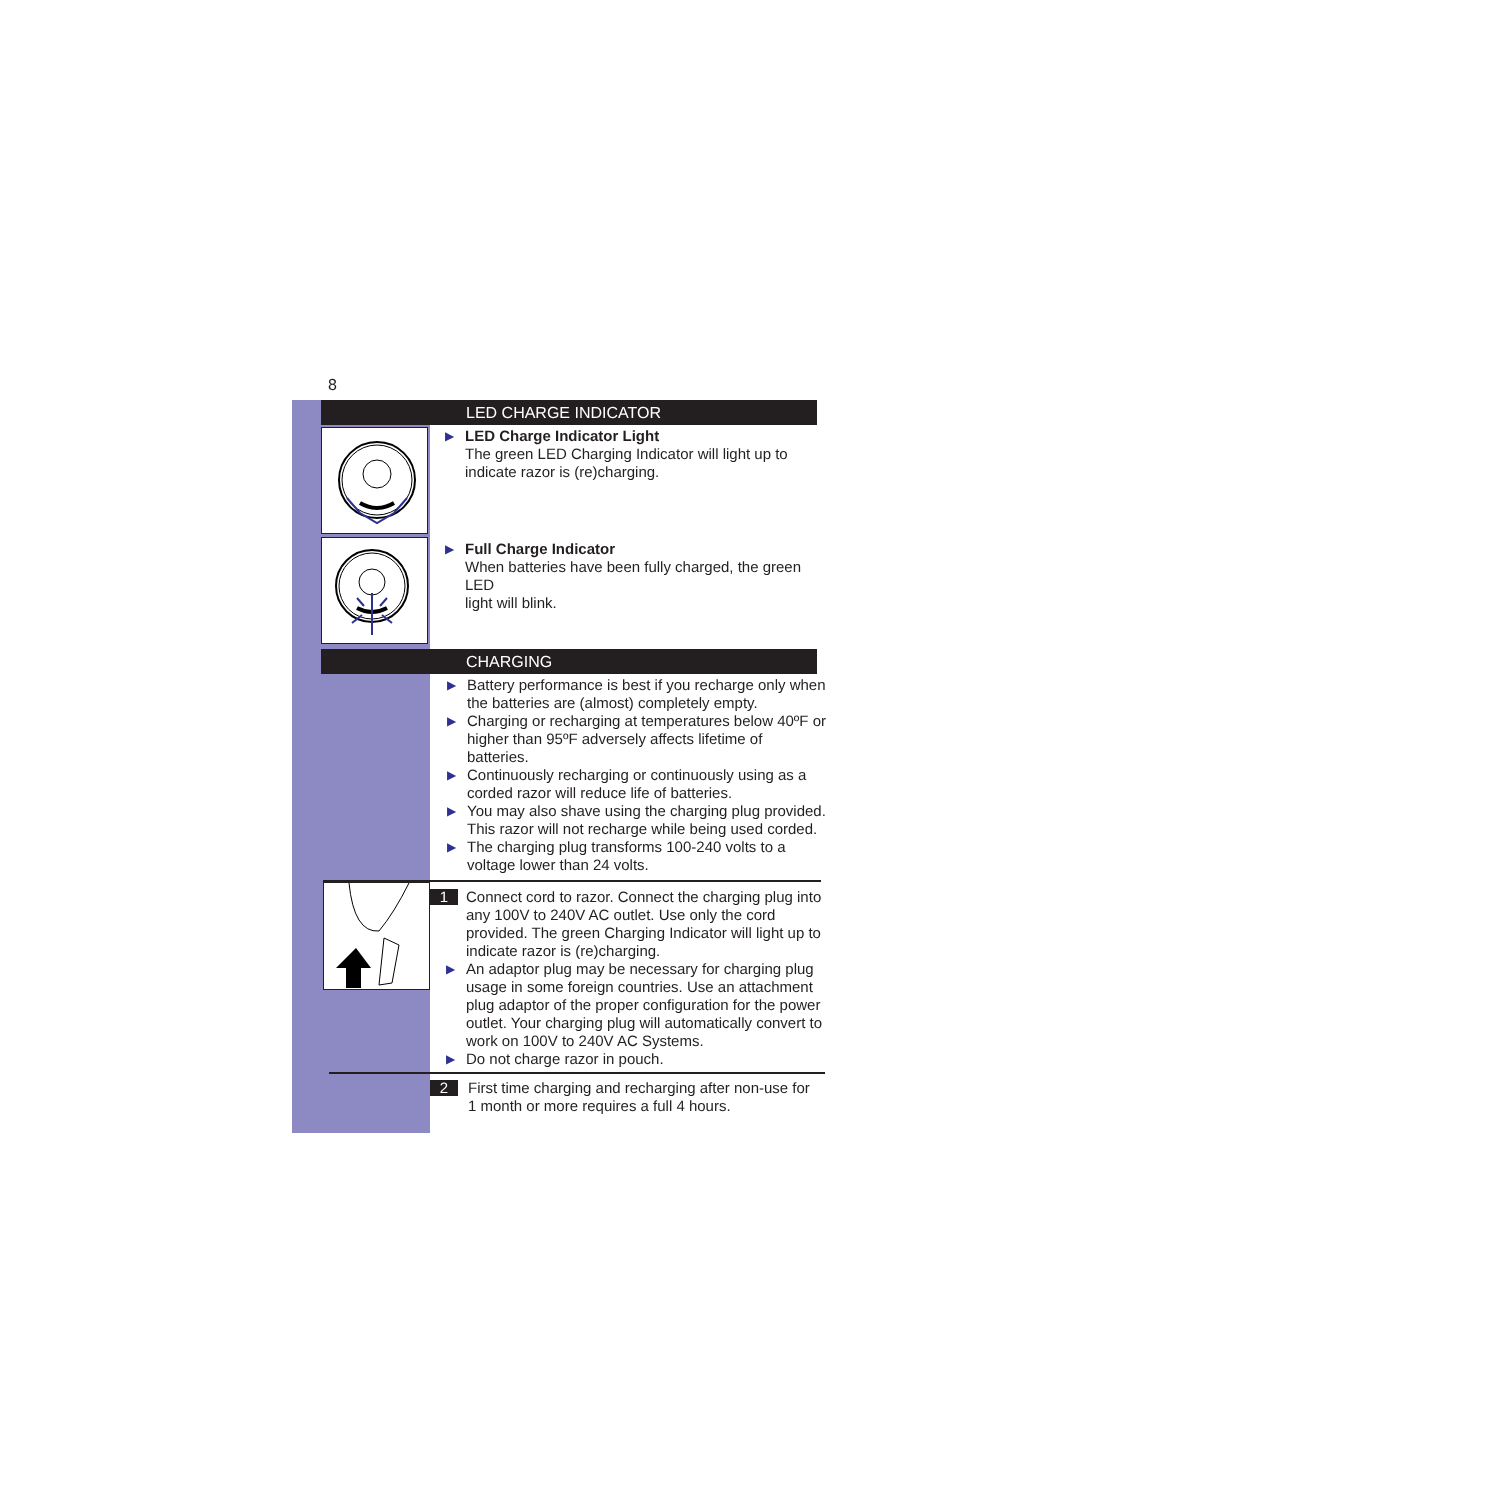8
LED CHARGE INDICATOR
▶
LED Charge Indicator Light
The green LED Charging Indicator will light up to
indicate razor is (re)charging.
▶
Full Charge Indicator
When batteries have been fully charged, the green LED
light will blink.
CHARGING
▶
Battery performance is best if you recharge only when the batteries are (almost) completely empty.
▶
Charging or recharging at temperatures below 40ºF or higher than 95ºF adversely affects lifetime of batteries.
▶
Continuously recharging or continuously using as a corded razor will reduce life of batteries.
▶
You may also shave using the charging plug provided. This razor will not recharge while being used corded.
▶
The charging plug transforms 100-240 volts to a voltage lower than 24 volts.
1
Connect cord to razor. Connect the charging plug into any 100V to 240V AC outlet. Use only the cord provided. The green Charging Indicator will light up to indicate razor is (re)charging.
▶
An adaptor plug may be necessary for charging plug usage in some foreign countries. Use an attachment plug adaptor of the proper configuration for the power outlet. Your charging plug will automatically convert to work on 100V to 240V AC Systems.
▶
Do not charge razor in pouch.
2
First time charging and recharging after non-use for
1 month or more requires a full 4 hours.